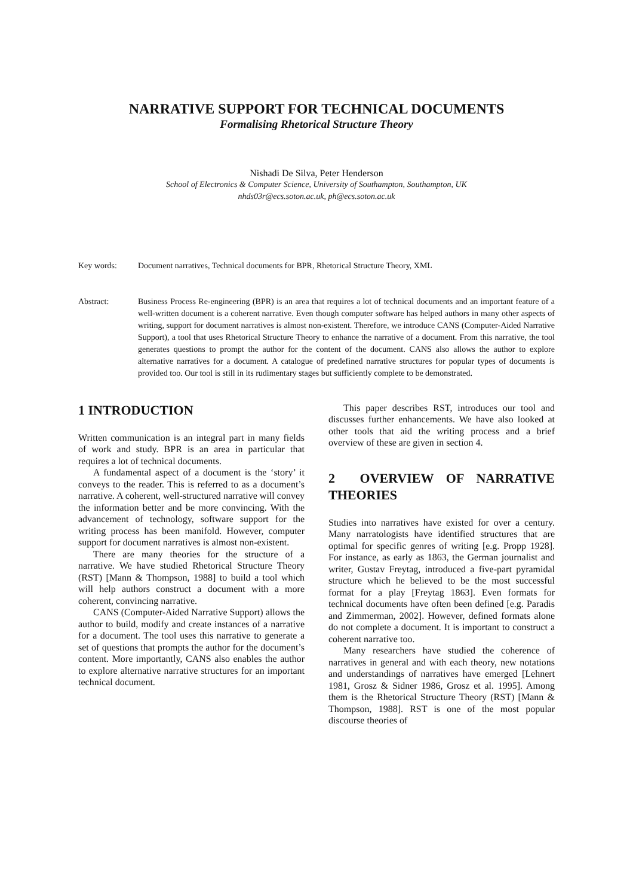NARRATIVE SUPPORT FOR TECHNICAL DOCUMENTS
Formalising Rhetorical Structure Theory
Nishadi De Silva, Peter Henderson
School of Electronics & Computer Science, University of Southampton, Southampton, UK
nhds03r@ecs.soton.ac.uk, ph@ecs.soton.ac.uk
Key words: Document narratives, Technical documents for BPR, Rhetorical Structure Theory, XML
Abstract: Business Process Re-engineering (BPR) is an area that requires a lot of technical documents and an important feature of a well-written document is a coherent narrative. Even though computer software has helped authors in many other aspects of writing, support for document narratives is almost non-existent. Therefore, we introduce CANS (Computer-Aided Narrative Support), a tool that uses Rhetorical Structure Theory to enhance the narrative of a document. From this narrative, the tool generates questions to prompt the author for the content of the document. CANS also allows the author to explore alternative narratives for a document. A catalogue of predefined narrative structures for popular types of documents is provided too. Our tool is still in its rudimentary stages but sufficiently complete to be demonstrated.
1 INTRODUCTION
Written communication is an integral part in many fields of work and study. BPR is an area in particular that requires a lot of technical documents.
A fundamental aspect of a document is the ‘story’ it conveys to the reader. This is referred to as a document’s narrative. A coherent, well-structured narrative will convey the information better and be more convincing. With the advancement of technology, software support for the writing process has been manifold. However, computer support for document narratives is almost non-existent.
There are many theories for the structure of a narrative. We have studied Rhetorical Structure Theory (RST) [Mann & Thompson, 1988] to build a tool which will help authors construct a document with a more coherent, convincing narrative.
CANS (Computer-Aided Narrative Support) allows the author to build, modify and create instances of a narrative for a document. The tool uses this narrative to generate a set of questions that prompts the author for the document’s content. More importantly, CANS also enables the author to explore alternative narrative structures for an important technical document.
This paper describes RST, introduces our tool and discusses further enhancements. We have also looked at other tools that aid the writing process and a brief overview of these are given in section 4.
2 OVERVIEW OF NARRATIVE THEORIES
Studies into narratives have existed for over a century. Many narratologists have identified structures that are optimal for specific genres of writing [e.g. Propp 1928]. For instance, as early as 1863, the German journalist and writer, Gustav Freytag, introduced a five-part pyramidal structure which he believed to be the most successful format for a play [Freytag 1863]. Even formats for technical documents have often been defined [e.g. Paradis and Zimmerman, 2002]. However, defined formats alone do not complete a document. It is important to construct a coherent narrative too.
Many researchers have studied the coherence of narratives in general and with each theory, new notations and understandings of narratives have emerged [Lehnert 1981, Grosz & Sidner 1986, Grosz et al. 1995]. Among them is the Rhetorical Structure Theory (RST) [Mann & Thompson, 1988]. RST is one of the most popular discourse theories of